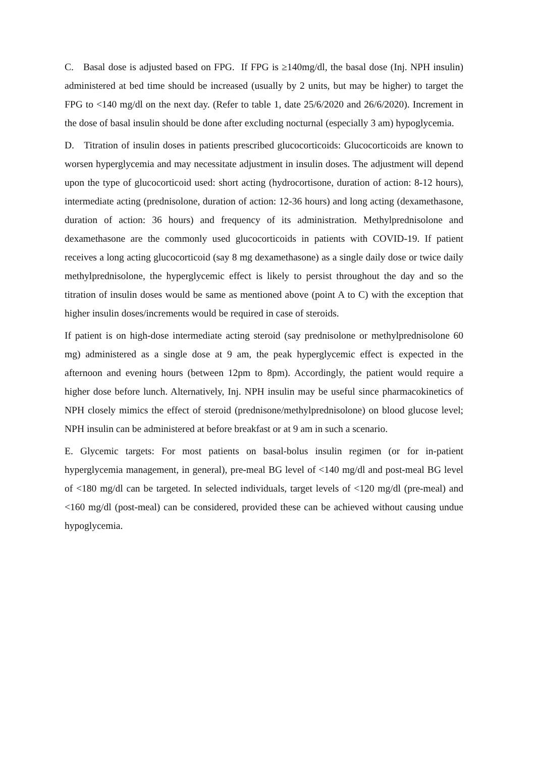C. Basal dose is adjusted based on FPG. If FPG is ≥140mg/dl, the basal dose (Inj. NPH insulin) administered at bed time should be increased (usually by 2 units, but may be higher) to target the FPG to <140 mg/dl on the next day. (Refer to table 1, date 25/6/2020 and 26/6/2020). Increment in the dose of basal insulin should be done after excluding nocturnal (especially 3 am) hypoglycemia.
D. Titration of insulin doses in patients prescribed glucocorticoids: Glucocorticoids are known to worsen hyperglycemia and may necessitate adjustment in insulin doses. The adjustment will depend upon the type of glucocorticoid used: short acting (hydrocortisone, duration of action: 8-12 hours), intermediate acting (prednisolone, duration of action: 12-36 hours) and long acting (dexamethasone, duration of action: 36 hours) and frequency of its administration. Methylprednisolone and dexamethasone are the commonly used glucocorticoids in patients with COVID-19. If patient receives a long acting glucocorticoid (say 8 mg dexamethasone) as a single daily dose or twice daily methylprednisolone, the hyperglycemic effect is likely to persist throughout the day and so the titration of insulin doses would be same as mentioned above (point A to C) with the exception that higher insulin doses/increments would be required in case of steroids.
If patient is on high-dose intermediate acting steroid (say prednisolone or methylprednisolone 60 mg) administered as a single dose at 9 am, the peak hyperglycemic effect is expected in the afternoon and evening hours (between 12pm to 8pm). Accordingly, the patient would require a higher dose before lunch. Alternatively, Inj. NPH insulin may be useful since pharmacokinetics of NPH closely mimics the effect of steroid (prednisone/methylprednisolone) on blood glucose level; NPH insulin can be administered at before breakfast or at 9 am in such a scenario.
E. Glycemic targets: For most patients on basal-bolus insulin regimen (or for in-patient hyperglycemia management, in general), pre-meal BG level of <140 mg/dl and post-meal BG level of <180 mg/dl can be targeted. In selected individuals, target levels of <120 mg/dl (pre-meal) and <160 mg/dl (post-meal) can be considered, provided these can be achieved without causing undue hypoglycemia.